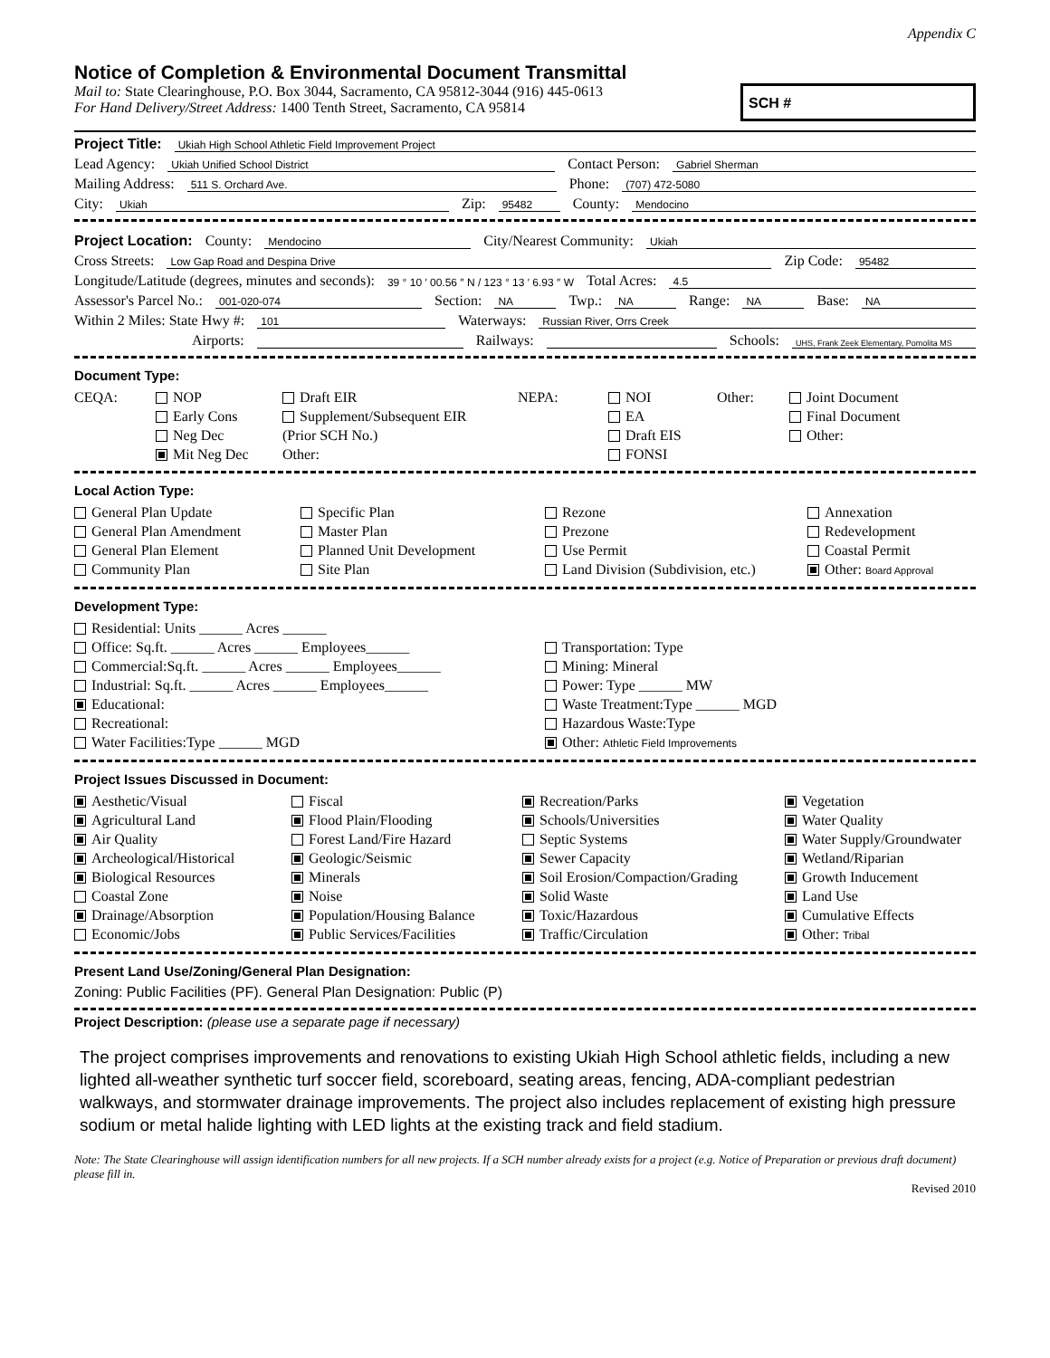Appendix C
Notice of Completion & Environmental Document Transmittal
Mail to: State Clearinghouse, P.O. Box 3044, Sacramento, CA 95812-3044 (916) 445-0613
For Hand Delivery/Street Address: 1400 Tenth Street, Sacramento, CA 95814
SCH #
Project Title: Ukiah High School Athletic Field Improvement Project
Lead Agency: Ukiah Unified School District Contact Person: Gabriel Sherman
Mailing Address: 511 S. Orchard Ave. Phone: (707) 472-5080
City: Ukiah Zip: 95482 County: Mendocino
Project Location: County: Mendocino City/Nearest Community: Ukiah
Cross Streets: Low Gap Road and Despina Drive Zip Code: 95482
Longitude/Latitude (degrees, minutes and seconds): 39 ° 10 ′ 00.56 ″ N / 123 ° 13 ′ 6.93 ″ W Total Acres: 4.5
Assessor's Parcel No.: 001-020-074 Section: NA Twp.: NA Range: NA Base: NA
Within 2 Miles: State Hwy #: 101 Waterways: Russian River, Orrs Creek
Airports: Railways: Schools: UHS, Frank Zeek Elementary, Pomolita MS
Document Type:
CEQA:
NOP
Draft EIR
NEPA:
NOI
Other:
Joint Document
Early Cons
Supplement/Subsequent EIR
EA
Final Document
Neg Dec
(Prior SCH No.)
Draft EIS
Other:
Mit Neg Dec
Other:
FONSI
Local Action Type:
General Plan Update
Specific Plan
Rezone
Annexation
General Plan Amendment
Master Plan
Prezone
Redevelopment
General Plan Element
Planned Unit Development
Use Permit
Coastal Permit
Community Plan
Site Plan
Land Division (Subdivision, etc.)
Other: Board Approval
Development Type:
Residential: Units ______ Acres ______
Office: Sq.ft. ______ Acres ______ Employees______
Transportation: Type
Commercial:Sq.ft. ______ Acres ______ Employees______
Mining: Mineral
Industrial: Sq.ft. ______ Acres ______ Employees______
Power: Type ______ MW
Educational:
Waste Treatment:Type ______ MGD
Recreational:
Hazardous Waste:Type
Water Facilities:Type ______ MGD
Other: Athletic Field Improvements
Project Issues Discussed in Document:
Aesthetic/Visual
Fiscal
Recreation/Parks
Vegetation
Agricultural Land
Flood Plain/Flooding
Schools/Universities
Water Quality
Air Quality
Forest Land/Fire Hazard
Septic Systems
Water Supply/Groundwater
Archeological/Historical
Geologic/Seismic
Sewer Capacity
Wetland/Riparian
Biological Resources
Minerals
Soil Erosion/Compaction/Grading
Growth Inducement
Coastal Zone
Noise
Solid Waste
Land Use
Drainage/Absorption
Population/Housing Balance
Toxic/Hazardous
Cumulative Effects
Economic/Jobs
Public Services/Facilities
Traffic/Circulation
Other: Tribal
Present Land Use/Zoning/General Plan Designation:
Zoning: Public Facilities (PF). General Plan Designation: Public (P)
Project Description: (please use a separate page if necessary)
The project comprises improvements and renovations to existing Ukiah High School athletic fields, including a new lighted all-weather synthetic turf soccer field, scoreboard, seating areas, fencing, ADA-compliant pedestrian walkways, and stormwater drainage improvements. The project also includes replacement of existing high pressure sodium or metal halide lighting with LED lights at the existing track and field stadium.
Note: The State Clearinghouse will assign identification numbers for all new projects. If a SCH number already exists for a project (e.g. Notice of Preparation or previous draft document) please fill in.
Revised 2010